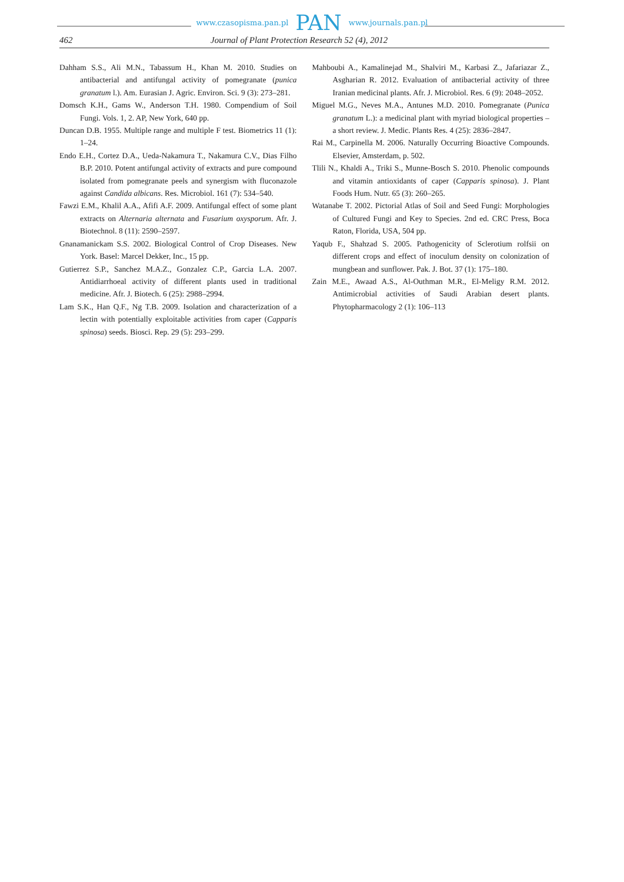www.czasopisma.pan.pl PAN www.journals.pan.pl
462 Journal of Plant Protection Research 52 (4), 2012
Dahham S.S., Ali M.N., Tabassum H., Khan M. 2010. Studies on antibacterial and antifungal activity of pomegranate (punica granatum l.). Am. Eurasian J. Agric. Environ. Sci. 9 (3): 273–281.
Domsch K.H., Gams W., Anderson T.H. 1980. Compendium of Soil Fungi. Vols. 1, 2. AP, New York, 640 pp.
Duncan D.B. 1955. Multiple range and multiple F test. Biometrics 11 (1): 1–24.
Endo E.H., Cortez D.A., Ueda-Nakamura T., Nakamura C.V., Dias Filho B.P. 2010. Potent antifungal activity of extracts and pure compound isolated from pomegranate peels and synergism with fluconazole against Candida albicans. Res. Microbiol. 161 (7): 534–540.
Fawzi E.M., Khalil A.A., Afifi A.F. 2009. Antifungal effect of some plant extracts on Alternaria alternata and Fusarium oxysporum. Afr. J. Biotechnol. 8 (11): 2590–2597.
Gnanamanickam S.S. 2002. Biological Control of Crop Diseases. New York. Basel: Marcel Dekker, Inc., 15 pp.
Gutierrez S.P., Sanchez M.A.Z., Gonzalez C.P., Garcia L.A. 2007. Antidiarrhoeal activity of different plants used in traditional medicine. Afr. J. Biotech. 6 (25): 2988–2994.
Lam S.K., Han Q.F., Ng T.B. 2009. Isolation and characterization of a lectin with potentially exploitable activities from caper (Capparis spinosa) seeds. Biosci. Rep. 29 (5): 293–299.
Mahboubi A., Kamalinejad M., Shalviri M., Karbasi Z., Jafariazar Z., Asgharian R. 2012. Evaluation of antibacterial activity of three Iranian medicinal plants. Afr. J. Microbiol. Res. 6 (9): 2048–2052.
Miguel M.G., Neves M.A., Antunes M.D. 2010. Pomegranate (Punica granatum L.): a medicinal plant with myriad biological properties – a short review. J. Medic. Plants Res. 4 (25): 2836–2847.
Rai M., Carpinella M. 2006. Naturally Occurring Bioactive Compounds. Elsevier, Amsterdam, p. 502.
Tlili N., Khaldi A., Triki S., Munne-Bosch S. 2010. Phenolic compounds and vitamin antioxidants of caper (Capparis spinosa). J. Plant Foods Hum. Nutr. 65 (3): 260–265.
Watanabe T. 2002. Pictorial Atlas of Soil and Seed Fungi: Morphologies of Cultured Fungi and Key to Species. 2nd ed. CRC Press, Boca Raton, Florida, USA, 504 pp.
Yaqub F., Shahzad S. 2005. Pathogenicity of Sclerotium rolfsii on different crops and effect of inoculum density on colonization of mungbean and sunflower. Pak. J. Bot. 37 (1): 175–180.
Zain M.E., Awaad A.S., Al-Outhman M.R., El-Meligy R.M. 2012. Antimicrobial activities of Saudi Arabian desert plants. Phytopharmacology 2 (1): 106–113